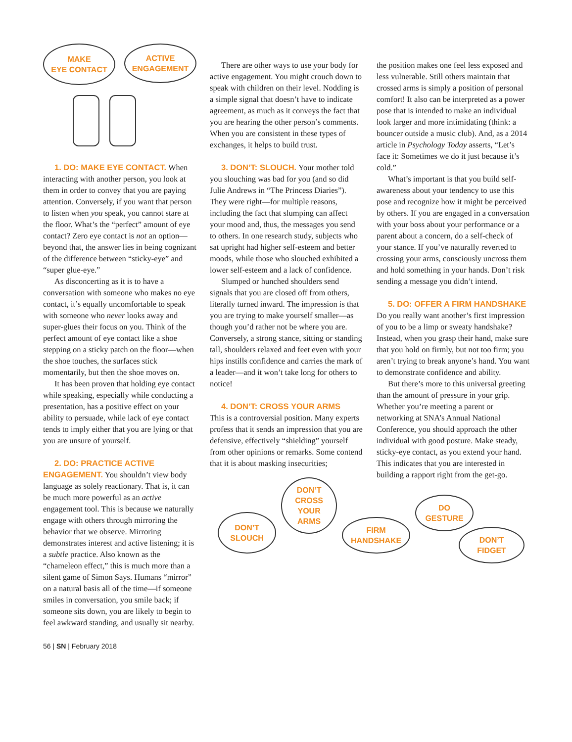MAKE
EYE CONTACT ACTIVE
ENGAGEMENT
1. DO: MAKE EYE CONTACT. When interacting with another person, you look at them in order to convey that you are paying attention. Conversely, if you want that person to listen when you speak, you cannot stare at the floor. What’s the “perfect” amount of eye contact? Zero eye contact is not an option—beyond that, the answer lies in being cognizant of the difference between “sticky-eye” and “super glue-eye.”
As disconcerting as it is to have a conversation with someone who makes no eye contact, it’s equally uncomfortable to speak with someone who never looks away and super-glues their focus on you. Think of the perfect amount of eye contact like a shoe stepping on a sticky patch on the floor—when the shoe touches, the surfaces stick momentarily, but then the shoe moves on.
It has been proven that holding eye contact while speaking, especially while conducting a presentation, has a positive effect on your ability to persuade, while lack of eye contact tends to imply either that you are lying or that you are unsure of yourself.
2. DO: PRACTICE ACTIVE ENGAGEMENT. You shouldn’t view body language as solely reactionary. That is, it can be much more powerful as an active engagement tool. This is because we naturally engage with others through mirroring the behavior that we observe. Mirroring demonstrates interest and active listening; it is a subtle practice. Also known as the “chameleon effect,” this is much more than a silent game of Simon Says. Humans “mirror” on a natural basis all of the time—if someone smiles in conversation, you smile back; if someone sits down, you are likely to begin to feel awkward standing, and usually sit nearby.
There are other ways to use your body for active engagement. You might crouch down to speak with children on their level. Nodding is a simple signal that doesn’t have to indicate agreement, as much as it conveys the fact that you are hearing the other person’s comments. When you are consistent in these types of exchanges, it helps to build trust.
3. DON’T: SLOUCH. Your mother told you slouching was bad for you (and so did Julie Andrews in “The Princess Diaries”). They were right—for multiple reasons, including the fact that slumping can affect your mood and, thus, the messages you send to others. In one research study, subjects who sat upright had higher self-esteem and better moods, while those who slouched exhibited a lower self-esteem and a lack of confidence.
Slumped or hunched shoulders send signals that you are closed off from others, literally turned inward. The impression is that you are trying to make yourself smaller—as though you’d rather not be where you are. Conversely, a strong stance, sitting or standing tall, shoulders relaxed and feet even with your hips instills confidence and carries the mark of a leader—and it won’t take long for others to notice!
4. DON’T: CROSS YOUR ARMS
This is a controversial position. Many experts profess that it sends an impression that you are defensive, effectively “shielding” yourself from other opinions or remarks. Some contend that it is about masking insecurities;
the position makes one feel less exposed and less vulnerable. Still others maintain that crossed arms is simply a position of personal comfort! It also can be interpreted as a power pose that is intended to make an individual look larger and more intimidating (think: a bouncer outside a music club). And, as a 2014 article in Psychology Today asserts, “Let’s face it: Sometimes we do it just because it’s cold.”
What’s important is that you build self-awareness about your tendency to use this pose and recognize how it might be perceived by others. If you are engaged in a conversation with your boss about your performance or a parent about a concern, do a self-check of your stance. If you’ve naturally reverted to crossing your arms, consciously uncross them and hold something in your hands. Don’t risk sending a message you didn’t intend.
5. DO: OFFER A FIRM HANDSHAKE
Do you really want another’s first impression of you to be a limp or sweaty handshake? Instead, when you grasp their hand, make sure that you hold on firmly, but not too firm; you aren’t trying to break anyone’s hand. You want to demonstrate confidence and ability.
But there’s more to this universal greeting than the amount of pressure in your grip. Whether you’re meeting a parent or networking at SNA’s Annual National Conference, you should approach the other individual with good posture. Make steady, sticky-eye contact, as you extend your hand. This indicates that you are interested in building a rapport right from the get-go.
DON’T
SLOUCH DON’T
CROSS
YOUR
ARMS FIRM
HANDSHAKE DO
GESTURE DON’T
FIDGET
56 | SN | February 2018